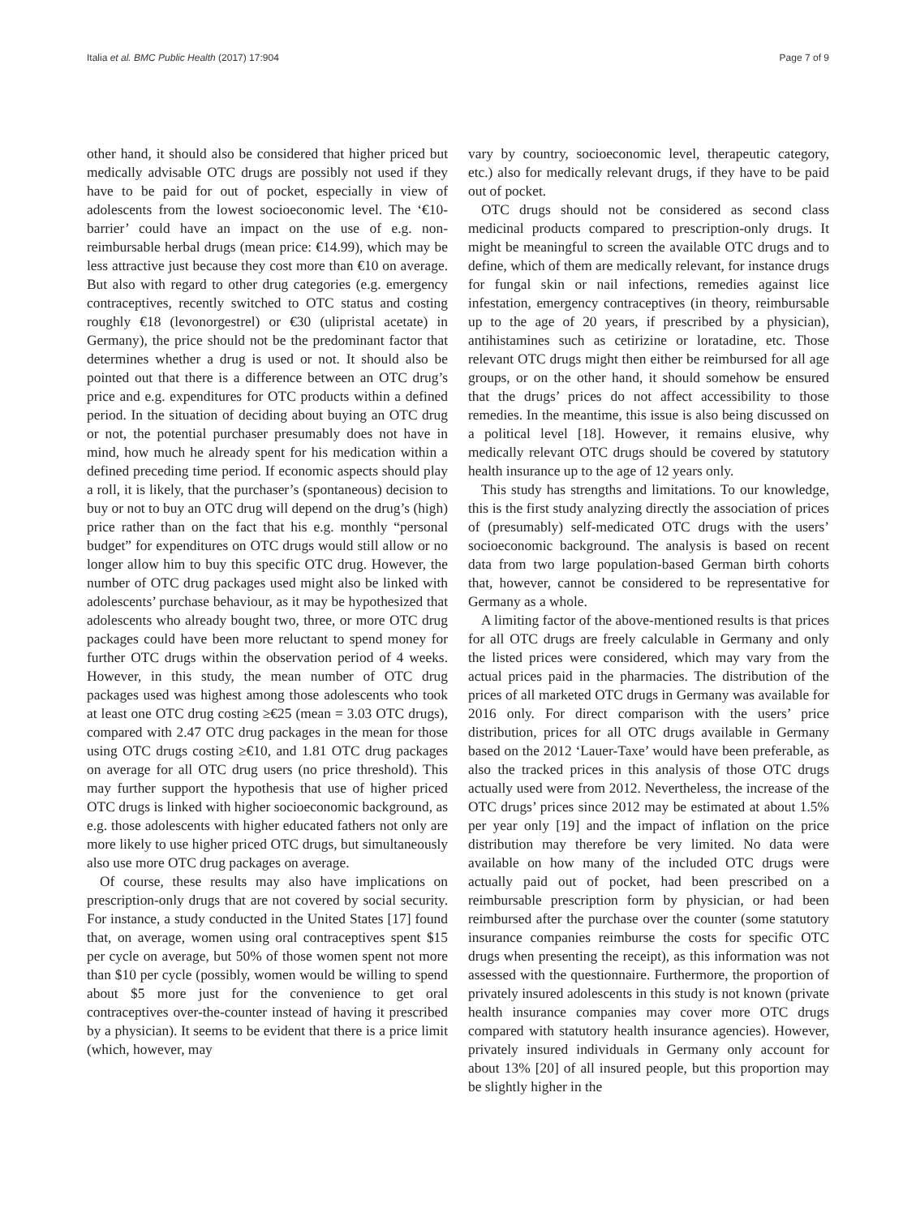Italia et al. BMC Public Health (2017) 17:904 Page 7 of 9
other hand, it should also be considered that higher priced but medically advisable OTC drugs are possibly not used if they have to be paid for out of pocket, especially in view of adolescents from the lowest socioeconomic level. The ‘€10-barrier’ could have an impact on the use of e.g. non-reimbursable herbal drugs (mean price: €14.99), which may be less attractive just because they cost more than €10 on average. But also with regard to other drug categories (e.g. emergency contraceptives, recently switched to OTC status and costing roughly €18 (levonorgestrel) or €30 (ulipristal acetate) in Germany), the price should not be the predominant factor that determines whether a drug is used or not. It should also be pointed out that there is a difference between an OTC drug’s price and e.g. expenditures for OTC products within a defined period. In the situation of deciding about buying an OTC drug or not, the potential purchaser presumably does not have in mind, how much he already spent for his medication within a defined preceding time period. If economic aspects should play a roll, it is likely, that the purchaser’s (spontaneous) decision to buy or not to buy an OTC drug will depend on the drug’s (high) price rather than on the fact that his e.g. monthly “personal budget” for expenditures on OTC drugs would still allow or no longer allow him to buy this specific OTC drug. However, the number of OTC drug packages used might also be linked with adolescents’ purchase behaviour, as it may be hypothesized that adolescents who already bought two, three, or more OTC drug packages could have been more reluctant to spend money for further OTC drugs within the observation period of 4 weeks. However, in this study, the mean number of OTC drug packages used was highest among those adolescents who took at least one OTC drug costing ≥€25 (mean = 3.03 OTC drugs), compared with 2.47 OTC drug packages in the mean for those using OTC drugs costing ≥€10, and 1.81 OTC drug packages on average for all OTC drug users (no price threshold). This may further support the hypothesis that use of higher priced OTC drugs is linked with higher socioeconomic background, as e.g. those adolescents with higher educated fathers not only are more likely to use higher priced OTC drugs, but simultaneously also use more OTC drug packages on average.
Of course, these results may also have implications on prescription-only drugs that are not covered by social security. For instance, a study conducted in the United States [17] found that, on average, women using oral contraceptives spent $15 per cycle on average, but 50% of those women spent not more than $10 per cycle (possibly, women would be willing to spend about $5 more just for the convenience to get oral contraceptives over-the-counter instead of having it prescribed by a physician). It seems to be evident that there is a price limit (which, however, may
vary by country, socioeconomic level, therapeutic category, etc.) also for medically relevant drugs, if they have to be paid out of pocket.
OTC drugs should not be considered as second class medicinal products compared to prescription-only drugs. It might be meaningful to screen the available OTC drugs and to define, which of them are medically relevant, for instance drugs for fungal skin or nail infections, remedies against lice infestation, emergency contraceptives (in theory, reimbursable up to the age of 20 years, if prescribed by a physician), antihistamines such as cetirizine or loratadine, etc. Those relevant OTC drugs might then either be reimbursed for all age groups, or on the other hand, it should somehow be ensured that the drugs’ prices do not affect accessibility to those remedies. In the meantime, this issue is also being discussed on a political level [18]. However, it remains elusive, why medically relevant OTC drugs should be covered by statutory health insurance up to the age of 12 years only.
This study has strengths and limitations. To our knowledge, this is the first study analyzing directly the association of prices of (presumably) self-medicated OTC drugs with the users’ socioeconomic background. The analysis is based on recent data from two large population-based German birth cohorts that, however, cannot be considered to be representative for Germany as a whole.
A limiting factor of the above-mentioned results is that prices for all OTC drugs are freely calculable in Germany and only the listed prices were considered, which may vary from the actual prices paid in the pharmacies. The distribution of the prices of all marketed OTC drugs in Germany was available for 2016 only. For direct comparison with the users’ price distribution, prices for all OTC drugs available in Germany based on the 2012 ‘Lauer-Taxe’ would have been preferable, as also the tracked prices in this analysis of those OTC drugs actually used were from 2012. Nevertheless, the increase of the OTC drugs’ prices since 2012 may be estimated at about 1.5% per year only [19] and the impact of inflation on the price distribution may therefore be very limited. No data were available on how many of the included OTC drugs were actually paid out of pocket, had been prescribed on a reimbursable prescription form by physician, or had been reimbursed after the purchase over the counter (some statutory insurance companies reimburse the costs for specific OTC drugs when presenting the receipt), as this information was not assessed with the questionnaire. Furthermore, the proportion of privately insured adolescents in this study is not known (private health insurance companies may cover more OTC drugs compared with statutory health insurance agencies). However, privately insured individuals in Germany only account for about 13% [20] of all insured people, but this proportion may be slightly higher in the